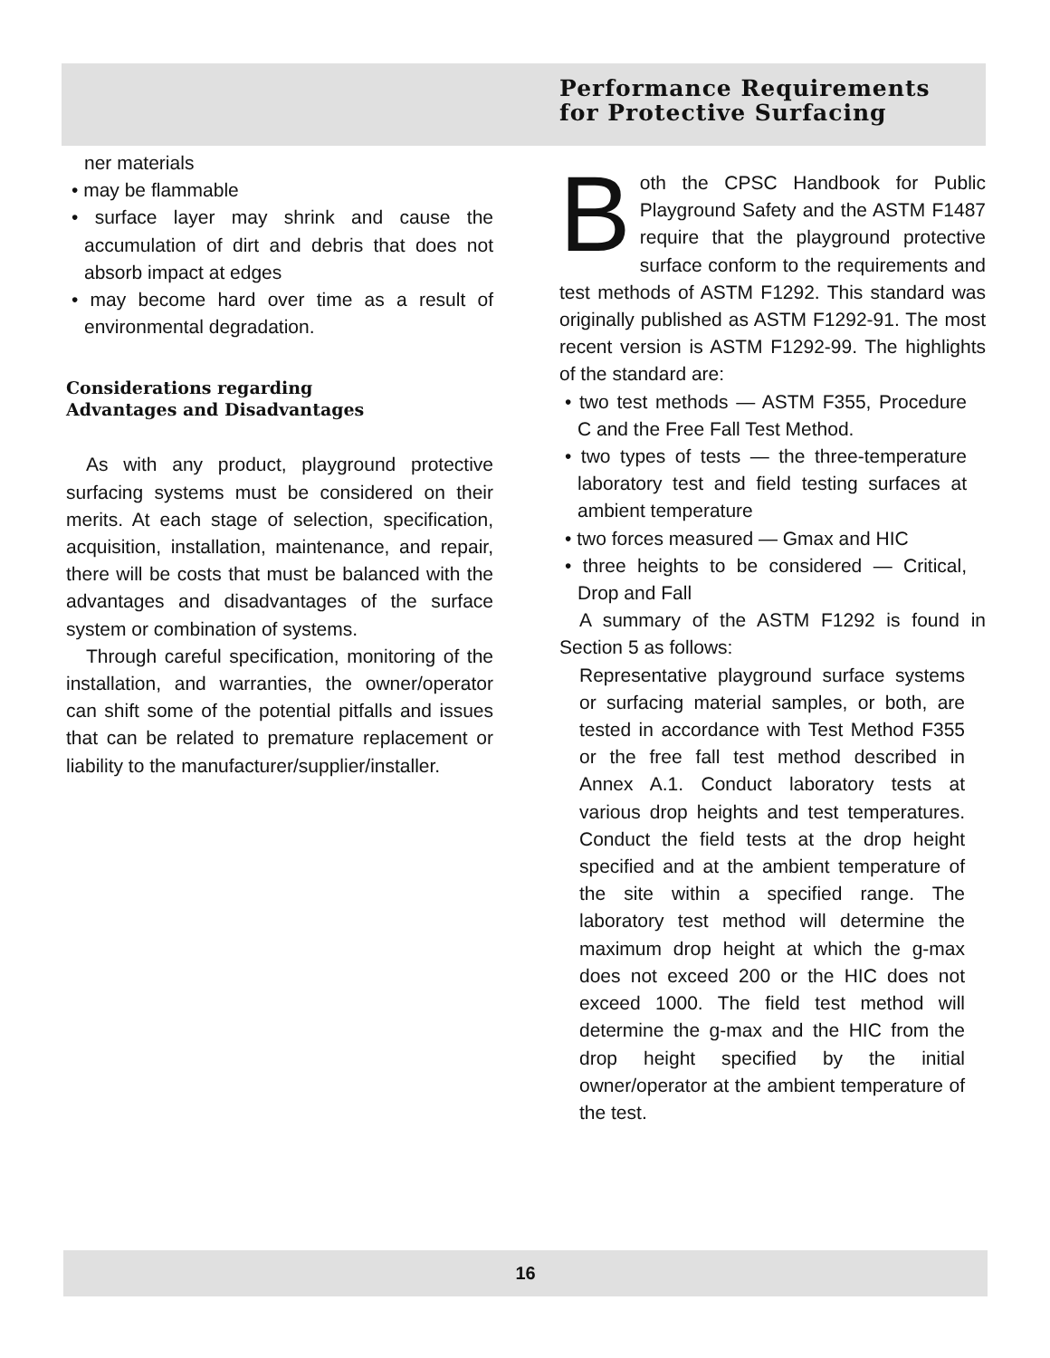Performance Requirements
for Protective Surfacing
ner materials
• may be flammable
• surface layer may shrink and cause the accumulation of dirt and debris that does not absorb impact at edges
• may become hard over time as a result of environmental degradation.
Considerations regarding
Advantages and Disadvantages
As with any product, playground protective surfacing systems must be considered on their merits. At each stage of selection, specification, acquisition, installation, maintenance, and repair, there will be costs that must be balanced with the advantages and disadvantages of the surface system or combination of systems.
Through careful specification, monitoring of the installation, and warranties, the owner/operator can shift some of the potential pitfalls and issues that can be related to premature replacement or liability to the manufacturer/supplier/installer.
Both the CPSC Handbook for Public Playground Safety and the ASTM F1487 require that the playground protective surface conform to the requirements and test methods of ASTM F1292. This standard was originally published as ASTM F1292-91. The most recent version is ASTM F1292-99. The highlights of the standard are:
• two test methods — ASTM F355, Procedure C and the Free Fall Test Method.
• two types of tests — the three-temperature laboratory test and field testing surfaces at ambient temperature
• two forces measured — Gmax and HIC
• three heights to be considered — Critical, Drop and Fall
A summary of the ASTM F1292 is found in Section 5 as follows:
Representative playground surface systems or surfacing material samples, or both, are tested in accordance with Test Method F355 or the free fall test method described in Annex A.1. Conduct laboratory tests at various drop heights and test temperatures. Conduct the field tests at the drop height specified and at the ambient temperature of the site within a specified range. The laboratory test method will determine the maximum drop height at which the g-max does not exceed 200 or the HIC does not exceed 1000. The field test method will determine the g-max and the HIC from the drop height specified by the initial owner/operator at the ambient temperature of the test.
16